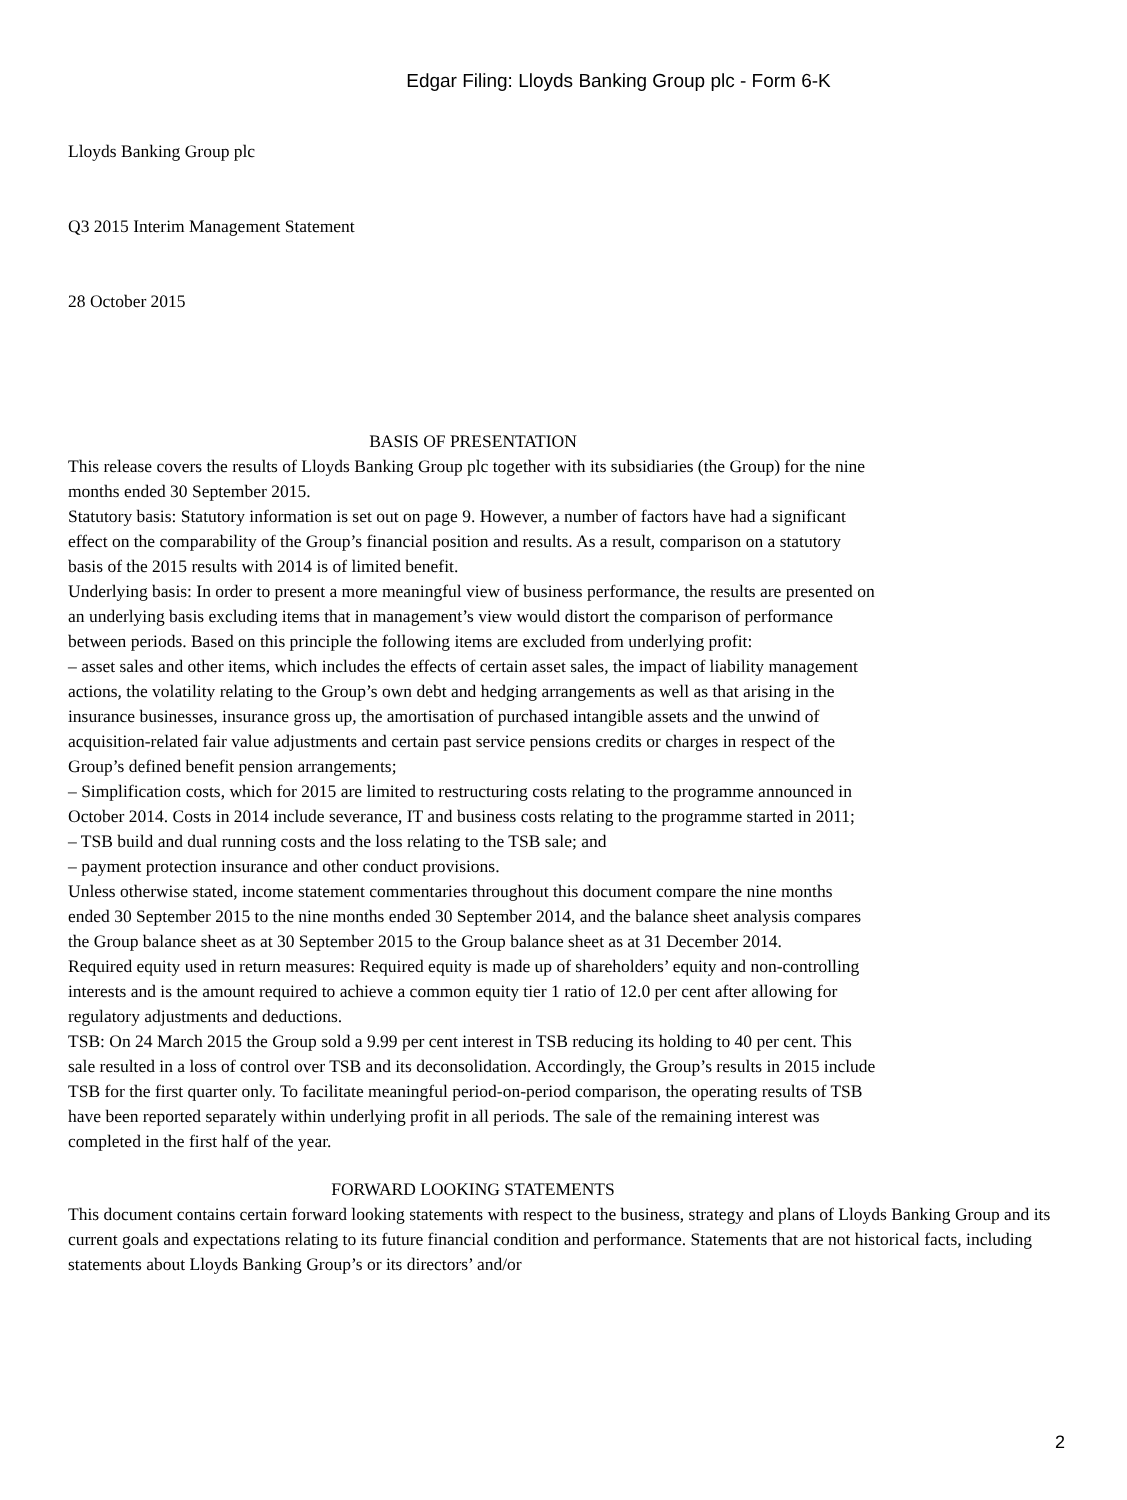Edgar Filing: Lloyds Banking Group plc - Form 6-K
Lloyds Banking Group plc
Q3 2015 Interim Management Statement
28 October 2015
BASIS OF PRESENTATION
This release covers the results of Lloyds Banking Group plc together with its subsidiaries (the Group) for the nine months ended 30 September 2015.
Statutory basis: Statutory information is set out on page 9. However, a number of factors have had a significant effect on the comparability of the Group’s financial position and results. As a result, comparison on a statutory basis of the 2015 results with 2014 is of limited benefit.
Underlying basis: In order to present a more meaningful view of business performance, the results are presented on an underlying basis excluding items that in management’s view would distort the comparison of performance between periods. Based on this principle the following items are excluded from underlying profit:
– asset sales and other items, which includes the effects of certain asset sales, the impact of liability management actions, the volatility relating to the Group’s own debt and hedging arrangements as well as that arising in the insurance businesses, insurance gross up, the amortisation of purchased intangible assets and the unwind of acquisition-related fair value adjustments and certain past service pensions credits or charges in respect of the Group’s defined benefit pension arrangements;
– Simplification costs, which for 2015 are limited to restructuring costs relating to the programme announced in October 2014. Costs in 2014 include severance, IT and business costs relating to the programme started in 2011;
– TSB build and dual running costs and the loss relating to the TSB sale; and
– payment protection insurance and other conduct provisions.
Unless otherwise stated, income statement commentaries throughout this document compare the nine months ended 30 September 2015 to the nine months ended 30 September 2014, and the balance sheet analysis compares the Group balance sheet as at 30 September 2015 to the Group balance sheet as at 31 December 2014.
Required equity used in return measures: Required equity is made up of shareholders’ equity and non-controlling interests and is the amount required to achieve a common equity tier 1 ratio of 12.0 per cent after allowing for regulatory adjustments and deductions.
TSB: On 24 March 2015 the Group sold a 9.99 per cent interest in TSB reducing its holding to 40 per cent. This sale resulted in a loss of control over TSB and its deconsolidation. Accordingly, the Group’s results in 2015 include TSB for the first quarter only. To facilitate meaningful period-on-period comparison, the operating results of TSB have been reported separately within underlying profit in all periods. The sale of the remaining interest was completed in the first half of the year.
FORWARD LOOKING STATEMENTS
This document contains certain forward looking statements with respect to the business, strategy and plans of Lloyds Banking Group and its current goals and expectations relating to its future financial condition and performance. Statements that are not historical facts, including statements about Lloyds Banking Group’s or its directors’ and/or
2